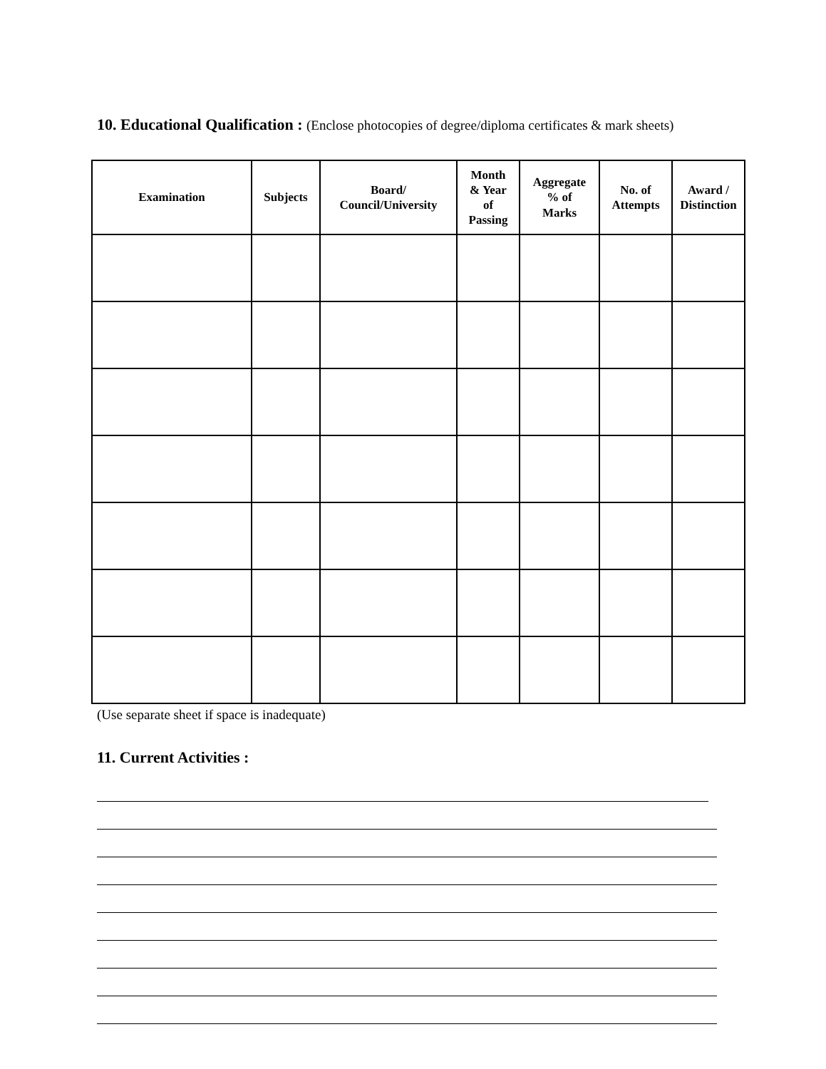10. Educational Qualification : (Enclose photocopies of degree/diploma certificates & mark sheets)
| Examination | Subjects | Board/ Council/University | Month & Year of Passing | Aggregate % of Marks | No. of Attempts | Award / Distinction |
| --- | --- | --- | --- | --- | --- | --- |
(Use separate sheet if space is inadequate)
11. Current Activities :